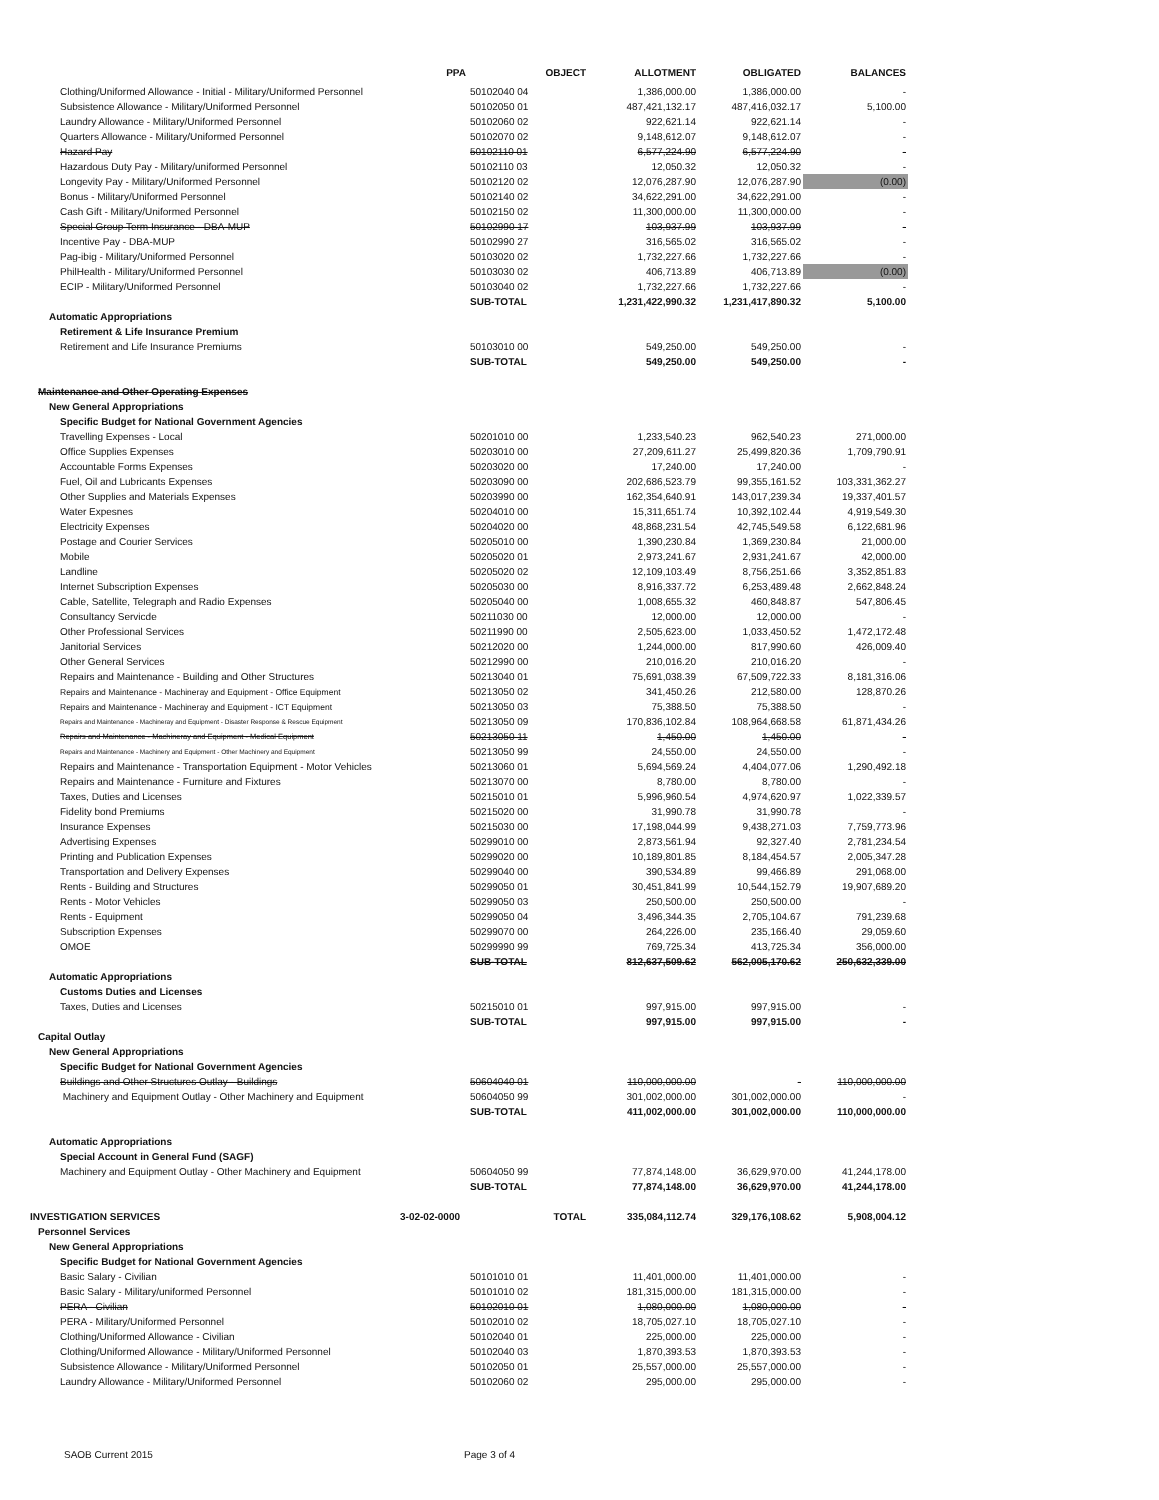| | PPA | OBJECT | ALLOTMENT | OBLIGATED | BALANCES |
| --- | --- | --- | --- | --- | --- |
| Clothing/Uniformed Allowance - Initial - Military/Uniformed Personnel | | 50102040 04 | 1,386,000.00 | 1,386,000.00 | - |
| Subsistence Allowance - Military/Uniformed Personnel | | 50102050 01 | 487,421,132.17 | 487,416,032.17 | 5,100.00 |
| Laundry Allowance - Military/Uniformed Personnel | | 50102060 02 | 922,621.14 | 922,621.14 | - |
| Quarters Allowance - Military/Uniformed Personnel | | 50102070 02 | 9,148,612.07 | 9,148,612.07 | - |
| Hazard Pay | | 50102110 01 | 6,577,224.90 | 6,577,224.90 | - |
| Hazardous Duty Pay - Military/uniformed Personnel | | 50102110 03 | 12,050.32 | 12,050.32 | - |
| Longevity Pay - Military/Uniformed Personnel | | 50102120 02 | 12,076,287.90 | 12,076,287.90 | (0.00) |
| Bonus - Military/Uniformed Personnel | | 50102140 02 | 34,622,291.00 | 34,622,291.00 | - |
| Cash Gift - Military/Uniformed Personnel | | 50102150 02 | 11,300,000.00 | 11,300,000.00 | - |
| Special Group Term Insurance - DBA-MUP | | 50102990 17 | 103,937.99 | 103,937.99 | - |
| Incentive Pay - DBA-MUP | | 50102990 27 | 316,565.02 | 316,565.02 | - |
| Pag-ibig - Military/Uniformed Personnel | | 50103020 02 | 1,732,227.66 | 1,732,227.66 | - |
| PhilHealth - Military/Uniformed Personnel | | 50103030 02 | 406,713.89 | 406,713.89 | (0.00) |
| ECIP - Military/Uniformed Personnel | | 50103040 02 | 1,732,227.66 | 1,732,227.66 | - |
| | | SUB-TOTAL | 1,231,422,990.32 | 1,231,417,890.32 | 5,100.00 |
| Automatic Appropriations | | | | | |
| Retirement & Life Insurance Premium | | | | | |
| Retirement and Life Insurance Premiums | | 50103010 00 | 549,250.00 | 549,250.00 | - |
| | | SUB-TOTAL | 549,250.00 | 549,250.00 | - |
| Maintenance and Other Operating Expenses | | | | | |
| New General Appropriations | | | | | |
| Specific Budget for National Government Agencies | | | | | |
| Travelling Expenses - Local | | 50201010 00 | 1,233,540.23 | 962,540.23 | 271,000.00 |
| Office Supplies Expenses | | 50203010 00 | 27,209,611.27 | 25,499,820.36 | 1,709,790.91 |
| Accountable Forms Expenses | | 50203020 00 | 17,240.00 | 17,240.00 | - |
| Fuel, Oil and Lubricants Expenses | | 50203090 00 | 202,686,523.79 | 99,355,161.52 | 103,331,362.27 |
| Other Supplies and Materials Expenses | | 50203990 00 | 162,354,640.91 | 143,017,239.34 | 19,337,401.57 |
| Water Expesnes | | 50204010 00 | 15,311,651.74 | 10,392,102.44 | 4,919,549.30 |
| Electricity Expenses | | 50204020 00 | 48,868,231.54 | 42,745,549.58 | 6,122,681.96 |
| Postage and Courier Services | | 50205010 00 | 1,390,230.84 | 1,369,230.84 | 21,000.00 |
| Mobile | | 50205020 01 | 2,973,241.67 | 2,931,241.67 | 42,000.00 |
| Landline | | 50205020 02 | 12,109,103.49 | 8,756,251.66 | 3,352,851.83 |
| Internet Subscription Expenses | | 50205030 00 | 8,916,337.72 | 6,253,489.48 | 2,662,848.24 |
| Cable, Satellite, Telegraph and Radio Expenses | | 50205040 00 | 1,008,655.32 | 460,848.87 | 547,806.45 |
| Consultancy Servicde | | 50211030 00 | 12,000.00 | 12,000.00 | - |
| Other Professional Services | | 50211990 00 | 2,505,623.00 | 1,033,450.52 | 1,472,172.48 |
| Janitorial Services | | 50212020 00 | 1,244,000.00 | 817,990.60 | 426,009.40 |
| Other General Services | | 50212990 00 | 210,016.20 | 210,016.20 | - |
| Repairs and Maintenance - Building and Other Structures | | 50213040 01 | 75,691,038.39 | 67,509,722.33 | 8,181,316.06 |
| Repairs and Maintenance - Machineray and Equipment - Office Equipment | | 50213050 02 | 341,450.26 | 212,580.00 | 128,870.26 |
| Repairs and Maintenance - Machineray and Equipment - ICT Equipment | | 50213050 03 | 75,388.50 | 75,388.50 | - |
| Repairs and Maintenance - Machineray and Equipment - Disaster Response & Rescue Equipment | | 50213050 09 | 170,836,102.84 | 108,964,668.58 | 61,871,434.26 |
| Repairs and Maintenance - Machineray and Equipment - Medical Equipment | | 50213050 11 | 1,450.00 | 1,450.00 | - |
| Repairs and Maintenance - Machinery and Equipment - Other Machinery and Equipment | | 50213050 99 | 24,550.00 | 24,550.00 | - |
| Repairs and Maintenance - Transportation Equipment - Motor Vehicles | | 50213060 01 | 5,694,569.24 | 4,404,077.06 | 1,290,492.18 |
| Repairs and Maintenance - Furniture and Fixtures | | 50213070 00 | 8,780.00 | 8,780.00 | - |
| Taxes, Duties and Licenses | | 50215010 01 | 5,996,960.54 | 4,974,620.97 | 1,022,339.57 |
| Fidelity bond Premiums | | 50215020 00 | 31,990.78 | 31,990.78 | - |
| Insurance Expenses | | 50215030 00 | 17,198,044.99 | 9,438,271.03 | 7,759,773.96 |
| Advertising Expenses | | 50299010 00 | 2,873,561.94 | 92,327.40 | 2,781,234.54 |
| Printing and Publication Expenses | | 50299020 00 | 10,189,801.85 | 8,184,454.57 | 2,005,347.28 |
| Transportation and Delivery Expenses | | 50299040 00 | 390,534.89 | 99,466.89 | 291,068.00 |
| Rents - Building and Structures | | 50299050 01 | 30,451,841.99 | 10,544,152.79 | 19,907,689.20 |
| Rents - Motor Vehicles | | 50299050 03 | 250,500.00 | 250,500.00 | - |
| Rents - Equipment | | 50299050 04 | 3,496,344.35 | 2,705,104.67 | 791,239.68 |
| Subscription Expenses | | 50299070 00 | 264,226.00 | 235,166.40 | 29,059.60 |
| OMOE | | 50299990 99 | 769,725.34 | 413,725.34 | 356,000.00 |
| | | SUB-TOTAL | 812,637,509.62 | 562,005,170.62 | 250,632,339.00 |
| Automatic Appropriations | | | | | |
| Customs Duties and Licenses | | | | | |
| Taxes, Duties and Licenses | | 50215010 01 | 997,915.00 | 997,915.00 | - |
| | | SUB-TOTAL | 997,915.00 | 997,915.00 | - |
| Capital Outlay | | | | | |
| New General Appropriations | | | | | |
| Specific Budget for National Government Agencies | | | | | |
| Buildings and Other Structures Outlay - Buildings | | 50604040 01 | 110,000,000.00 | - | 110,000,000.00 |
| Machinery and Equipment Outlay - Other Machinery and Equipment | | 50604050 99 | 301,002,000.00 | 301,002,000.00 | - |
| | | SUB-TOTAL | 411,002,000.00 | 301,002,000.00 | 110,000,000.00 |
| Automatic Appropriations | | | | | |
| Special Account in General Fund (SAGF) | | | | | |
| Machinery and Equipment Outlay - Other Machinery and Equipment | | 50604050 99 | 77,874,148.00 | 36,629,970.00 | 41,244,178.00 |
| | | SUB-TOTAL | 77,874,148.00 | 36,629,970.00 | 41,244,178.00 |
| INVESTIGATION SERVICES | 3-02-02-0000 | TOTAL | 335,084,112.74 | 329,176,108.62 | 5,908,004.12 |
| Personnel Services | | | | | |
| New General Appropriations | | | | | |
| Specific Budget for National Government Agencies | | | | | |
| Basic Salary - Civilian | | 50101010 01 | 11,401,000.00 | 11,401,000.00 | - |
| Basic Salary - Military/uniformed Personnel | | 50101010 02 | 181,315,000.00 | 181,315,000.00 | - |
| PERA - Civilian | | 50102010 01 | 1,080,000.00 | 1,080,000.00 | - |
| PERA - Military/Uniformed Personnel | | 50102010 02 | 18,705,027.10 | 18,705,027.10 | - |
| Clothing/Uniformed Allowance - Civilian | | 50102040 01 | 225,000.00 | 225,000.00 | - |
| Clothing/Uniformed Allowance - Military/Uniformed Personnel | | 50102040 03 | 1,870,393.53 | 1,870,393.53 | - |
| Subsistence Allowance - Military/Uniformed Personnel | | 50102050 01 | 25,557,000.00 | 25,557,000.00 | - |
| Laundry Allowance - Military/Uniformed Personnel | | 50102060 02 | 295,000.00 | 295,000.00 | - |
SAOB Current 2015 Page 3 of 4